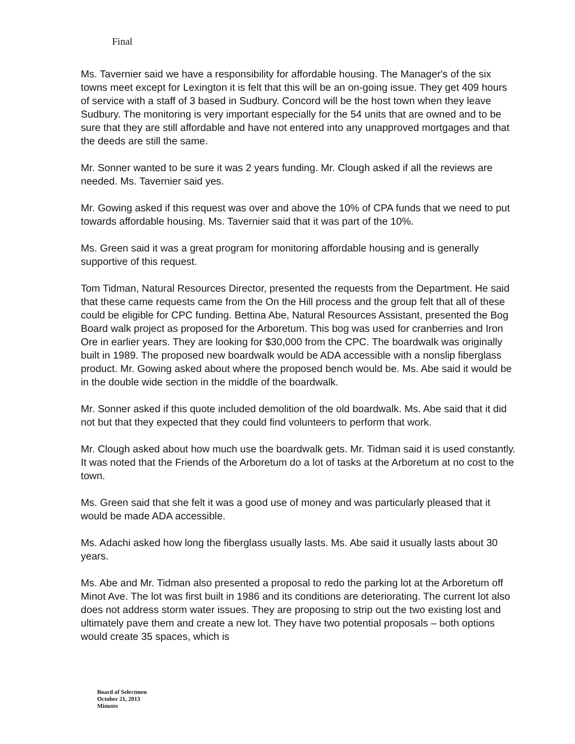Final
Ms. Tavernier said we have a responsibility for affordable housing. The Manager's of the six towns meet except for Lexington it is felt that this will be an on-going issue. They get 409 hours of service with a staff of 3 based in Sudbury. Concord will be the host town when they leave Sudbury. The monitoring is very important especially for the 54 units that are owned and to be sure that they are still affordable and have not entered into any unapproved mortgages and that the deeds are still the same.
Mr. Sonner wanted to be sure it was 2 years funding. Mr. Clough asked if all the reviews are needed. Ms. Tavernier said yes.
Mr. Gowing asked if this request was over and above the 10% of CPA funds that we need to put towards affordable housing. Ms. Tavernier said that it was part of the 10%.
Ms. Green said it was a great program for monitoring affordable housing and is generally supportive of this request.
Tom Tidman, Natural Resources Director, presented the requests from the Department. He said that these came requests came from the On the Hill process and the group felt that all of these could be eligible for CPC funding. Bettina Abe, Natural Resources Assistant, presented the Bog Board walk project as proposed for the Arboretum. This bog was used for cranberries and Iron Ore in earlier years. They are looking for $30,000 from the CPC. The boardwalk was originally built in 1989. The proposed new boardwalk would be ADA accessible with a nonslip fiberglass product. Mr. Gowing asked about where the proposed bench would be. Ms. Abe said it would be in the double wide section in the middle of the boardwalk.
Mr. Sonner asked if this quote included demolition of the old boardwalk. Ms. Abe said that it did not but that they expected that they could find volunteers to perform that work.
Mr. Clough asked about how much use the boardwalk gets. Mr. Tidman said it is used constantly. It was noted that the Friends of the Arboretum do a lot of tasks at the Arboretum at no cost to the town.
Ms. Green said that she felt it was a good use of money and was particularly pleased that it would be made ADA accessible.
Ms. Adachi asked how long the fiberglass usually lasts. Ms. Abe said it usually lasts about 30 years.
Ms. Abe and Mr. Tidman also presented a proposal to redo the parking lot at the Arboretum off Minot Ave. The lot was first built in 1986 and its conditions are deteriorating. The current lot also does not address storm water issues. They are proposing to strip out the two existing lost and ultimately pave them and create a new lot. They have two potential proposals – both options would create 35 spaces, which is
Board of Selectmen
October 21, 2013
Minutes